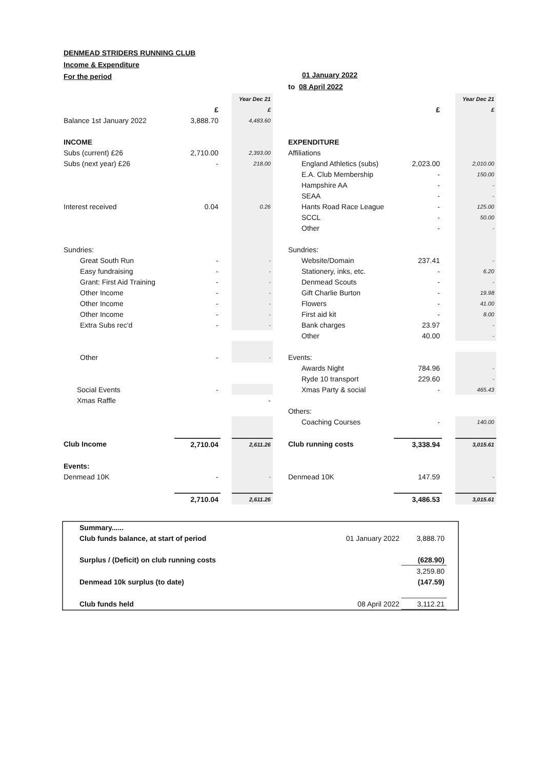DENMEAD STRIDERS RUNNING CLUB
Income & Expenditure
For the period
01 January 2022
to 08 April 2022
| | | | Year Dec 21 | | | | | Year Dec 21 |
| | £ | | £ | | | £ | | £ |
| Balance 1st January 2022 | 3,888.70 | | 4,483.60 | | | | | |
| INCOME | | | | | EXPENDITURE | | | |
| Subs (current) £26 | 2,710.00 | | 2,393.00 | | Affiliations | | | |
| Subs (next year) £26 | - | | 218.00 | | England Athletics (subs) | 2,023.00 | | 2,010.00 |
| | | | | | E.A. Club Membership | - | | 150.00 |
| | | | | | Hampshire AA | - | | - |
| | | | | | SEAA | - | | - |
| Interest received | 0.04 | | 0.26 | | Hants Road Race League | - | | 125.00 |
| | | | | | SCCL | - | | 50.00 |
| | | | | | Other | - | | - |
| Sundries: | | | | | Sundries: | | | |
| Great South Run | - | | - | | Website/Domain | 237.41 | | - |
| Easy fundraising | - | | - | | Stationery, inks, etc. | - | | 6.20 |
| Grant: First Aid Training | - | | - | | Denmead Scouts | - | | - |
| Other Income | - | | - | | Gift Charlie Burton | - | | 19.98 |
| Other Income | - | | - | | Flowers | - | | 41.00 |
| Other Income | - | | - | | First aid kit | - | | 8.00 |
| Extra Subs rec'd | - | | - | | Bank charges | 23.97 | | - |
| | | | | | Other | 40.00 | | - |
| Other | - | | - | | Events: | | | |
| | | | | | Awards Night | 784.96 | | - |
| | | | | | Ryde 10 transport | 229.60 | | - |
| Social Events | - | | | | Xmas Party & social | - | | 465.43 |
| Xmas Raffle | | | - | | | | | |
| | | | | | Others: | | | |
| | | | | | Coaching Courses | - | | 140.00 |
| Club Income | 2,710.04 | | 2,611.26 | | Club running costs | 3,338.94 | | 3,015.61 |
| Events: | | | | | | | | |
| Denmead 10K | - | | - | | Denmead 10K | 147.59 | | - |
| | 2,710.04 | | 2,611.26 | | | 3,486.53 | | 3,015.61 |
| Summary...... | | |
| Club funds balance, at start of period | 01 January 2022 | 3,888.70 |
| Surplus / (Deficit) on club running costs | | (628.90) |
| | | 3,259.80 |
| Denmead 10k surplus (to date) | | (147.59) |
| Club funds held | 08 April 2022 | 3,112.21 |